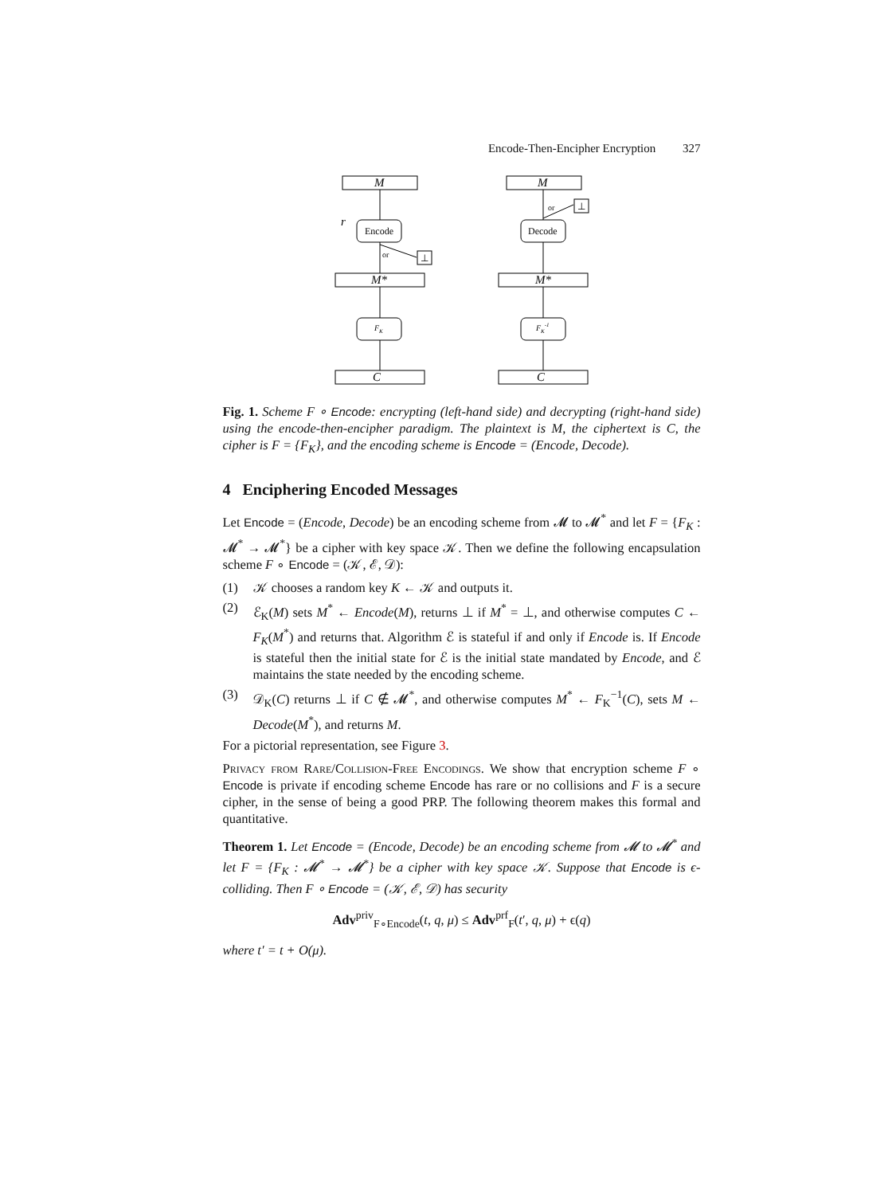Encode-Then-Encipher Encryption 327
M
M*
C
Encode
FK
or
⊥
r
M
M*
C
Decode
FK-1
or
⊥
Fig. 1. Scheme F ∘ Encode: encrypting (left-hand side) and decrypting (right-hand side) using the encode-then-encipher paradigm. The plaintext is M, the ciphertext is C, the cipher is F = {F<sub>K</sub>}, and the encoding scheme is Encode = (Encode, Decode).
4 Enciphering Encoded Messages
Let Encode = (Encode, Decode) be an encoding scheme from 𝓜 to 𝓜<sup>*</sup> and let F = {F<sub>K</sub> : 𝓜<sup>*</sup> → 𝓜<sup>*</sup>} be a cipher with key space 𝒦. Then we define the following encapsulation scheme F ∘ Encode = (𝒦, ℰ, 𝒟):
(1) 𝒦 chooses a random key K ← 𝒦 and outputs it.
(2) ℰ<sub>K</sub>(M) sets M<sup>*</sup> ← Encode(M), returns ⊥ if M<sup>*</sup> = ⊥, and otherwise computes C ← F<sub>K</sub>(M<sup>*</sup>) and returns that. Algorithm ℰ is stateful if and only if Encode is. If Encode is stateful then the initial state for ℰ is the initial state mandated by Encode, and ℰ maintains the state needed by the encoding scheme.
(3) 𝒟<sub>K</sub>(C) returns ⊥ if C ∉ 𝓜<sup>*</sup>, and otherwise computes M<sup>*</sup> ← F<sub>K</sub><sup>−1</sup>(C), sets M ← Decode(M<sup>*</sup>), and returns M.
For a pictorial representation, see Figure 3.
Privacy from Rare/Collision-Free Encodings. We show that encryption scheme F ∘ Encode is private if encoding scheme Encode has rare or no collisions and F is a secure cipher, in the sense of being a good PRP. The following theorem makes this formal and quantitative.
Theorem 1. Let Encode = (Encode, Decode) be an encoding scheme from 𝓜 to 𝓜<sup>*</sup> and let F = {F<sub>K</sub> : 𝓜<sup>*</sup> → 𝓜<sup>*</sup>} be a cipher with key space 𝒦. Suppose that Encode is ϵ-colliding. Then F ∘ Encode = (𝒦, ℰ, 𝒟) has security
Adv<sup>priv</sup><sub>F∘Encode</sub>(t, q, μ) ≤ Adv<sup>prf</sup><sub>F</sub>(t′, q, μ) + ϵ(q)
where t′ = t + O(μ).